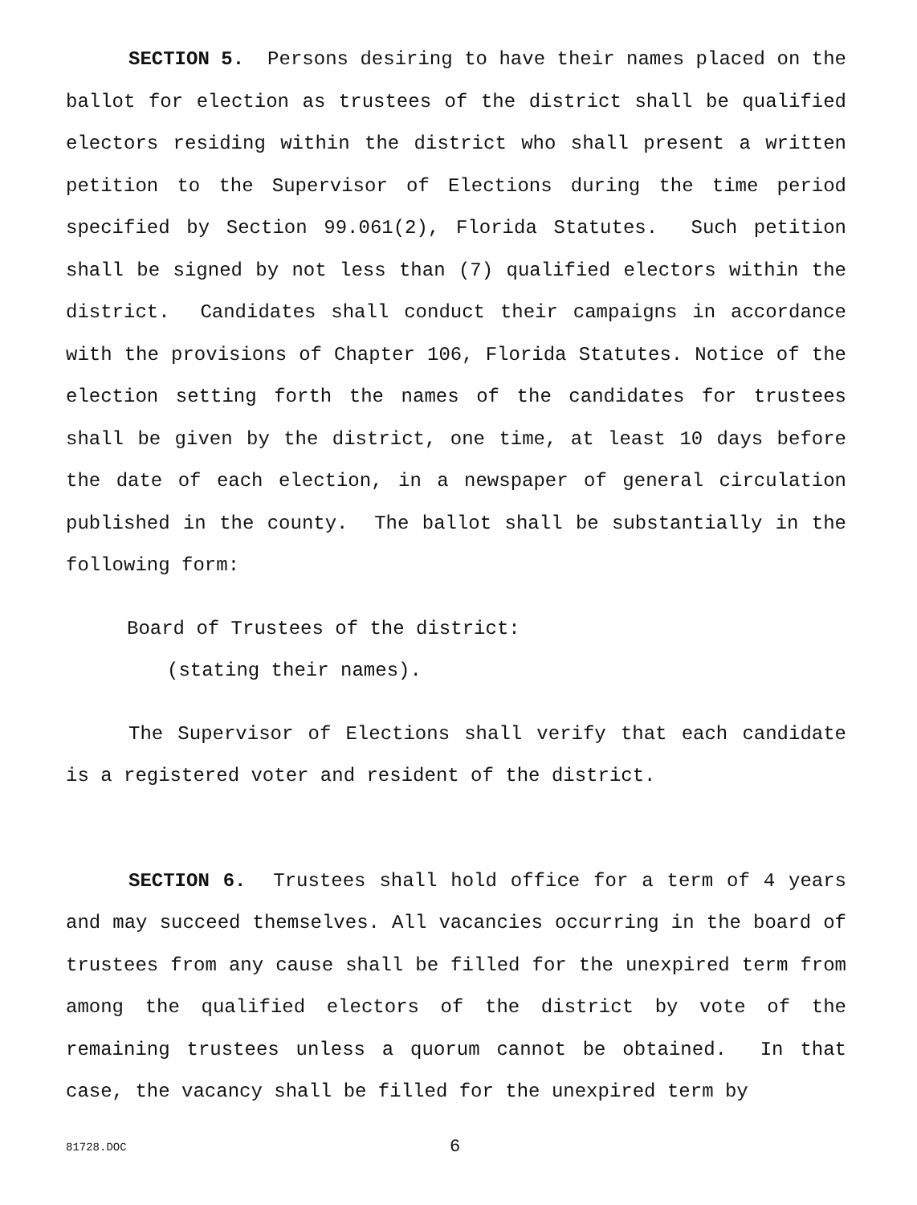SECTION 5. Persons desiring to have their names placed on the ballot for election as trustees of the district shall be qualified electors residing within the district who shall present a written petition to the Supervisor of Elections during the time period specified by Section 99.061(2), Florida Statutes. Such petition shall be signed by not less than (7) qualified electors within the district. Candidates shall conduct their campaigns in accordance with the provisions of Chapter 106, Florida Statutes. Notice of the election setting forth the names of the candidates for trustees shall be given by the district, one time, at least 10 days before the date of each election, in a newspaper of general circulation published in the county. The ballot shall be substantially in the following form:
Board of Trustees of the district:
(stating their names).
The Supervisor of Elections shall verify that each candidate is a registered voter and resident of the district.
SECTION 6. Trustees shall hold office for a term of 4 years and may succeed themselves. All vacancies occurring in the board of trustees from any cause shall be filled for the unexpired term from among the qualified electors of the district by vote of the remaining trustees unless a quorum cannot be obtained. In that case, the vacancy shall be filled for the unexpired term by
81728.DOC 6